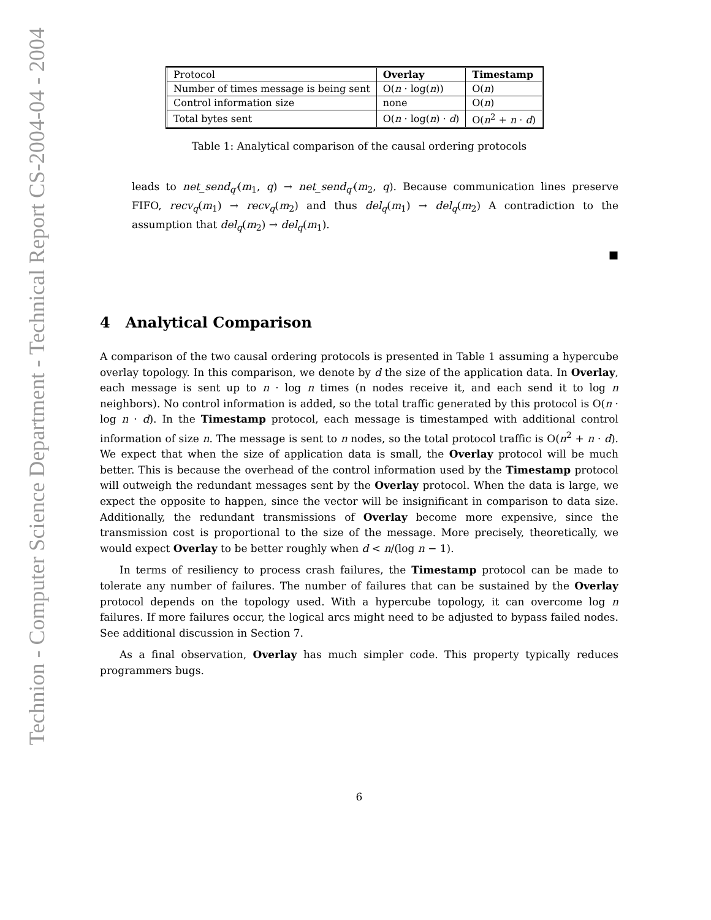Technion - Computer Science Department - Technical Report CS-2004-04 - 2004
| Protocol | Overlay | Timestamp |
| Number of times message is being sent | O( n · log( n )) | O( n ) |
| Control information size | none | O( n ) |
| Total bytes sent | O( n · log( n ) · d ) | O( n<sup>2</sup> + n · d ) |
Table 1: Analytical comparison of the causal ordering protocols
leads to net_send<sub>q′</sub>(m<sub>1</sub>, q) → net_send<sub>q′</sub>(m<sub>2</sub>, q). Because communication lines preserve FIFO, recv<sub>q</sub>(m<sub>1</sub>) → recv<sub>q</sub>(m<sub>2</sub>) and thus del<sub>q</sub>(m<sub>1</sub>) → del<sub>q</sub>(m<sub>2</sub>) A contradiction to the assumption that del<sub>q</sub>(m<sub>2</sub>) → del<sub>q</sub>(m<sub>1</sub>).
■
4 Analytical Comparison
A comparison of the two causal ordering protocols is presented in Table 1 assuming a hypercube overlay topology. In this comparison, we denote by d the size of the application data. In Overlay, each message is sent up to n · log n times (n nodes receive it, and each send it to log n neighbors). No control information is added, so the total traffic generated by this protocol is O(n · log n · d). In the Timestamp protocol, each message is timestamped with additional control information of size n. The message is sent to n nodes, so the total protocol traffic is O(n<sup>2</sup> + n · d). We expect that when the size of application data is small, the Overlay protocol will be much better. This is because the overhead of the control information used by the Timestamp protocol will outweigh the redundant messages sent by the Overlay protocol. When the data is large, we expect the opposite to happen, since the vector will be insignificant in comparison to data size. Additionally, the redundant transmissions of Overlay become more expensive, since the transmission cost is proportional to the size of the message. More precisely, theoretically, we would expect Overlay to be better roughly when d < n/(log n − 1).
In terms of resiliency to process crash failures, the Timestamp protocol can be made to tolerate any number of failures. The number of failures that can be sustained by the Overlay protocol depends on the topology used. With a hypercube topology, it can overcome log n failures. If more failures occur, the logical arcs might need to be adjusted to bypass failed nodes. See additional discussion in Section 7.
As a final observation, Overlay has much simpler code. This property typically reduces programmers bugs.
6